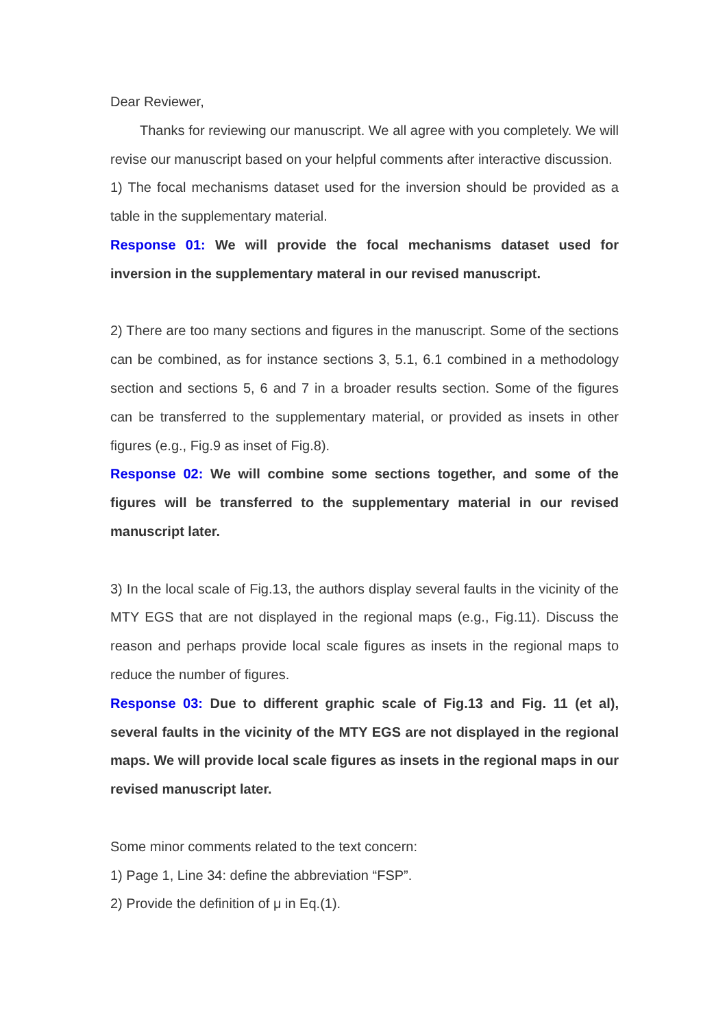Dear Reviewer,
Thanks for reviewing our manuscript. We all agree with you completely. We will revise our manuscript based on your helpful comments after interactive discussion.
1) The focal mechanisms dataset used for the inversion should be provided as a table in the supplementary material.
Response 01: We will provide the focal mechanisms dataset used for inversion in the supplementary materal in our revised manuscript.
2) There are too many sections and figures in the manuscript. Some of the sections can be combined, as for instance sections 3, 5.1, 6.1 combined in a methodology section and sections 5, 6 and 7 in a broader results section. Some of the figures can be transferred to the supplementary material, or provided as insets in other figures (e.g., Fig.9 as inset of Fig.8).
Response 02: We will combine some sections together, and some of the figures will be transferred to the supplementary material in our revised manuscript later.
3) In the local scale of Fig.13, the authors display several faults in the vicinity of the MTY EGS that are not displayed in the regional maps (e.g., Fig.11). Discuss the reason and perhaps provide local scale figures as insets in the regional maps to reduce the number of figures.
Response 03: Due to different graphic scale of Fig.13 and Fig. 11 (et al), several faults in the vicinity of the MTY EGS are not displayed in the regional maps. We will provide local scale figures as insets in the regional maps in our revised manuscript later.
Some minor comments related to the text concern:
1) Page 1, Line 34: define the abbreviation “FSP”.
2) Provide the definition of μ in Eq.(1).